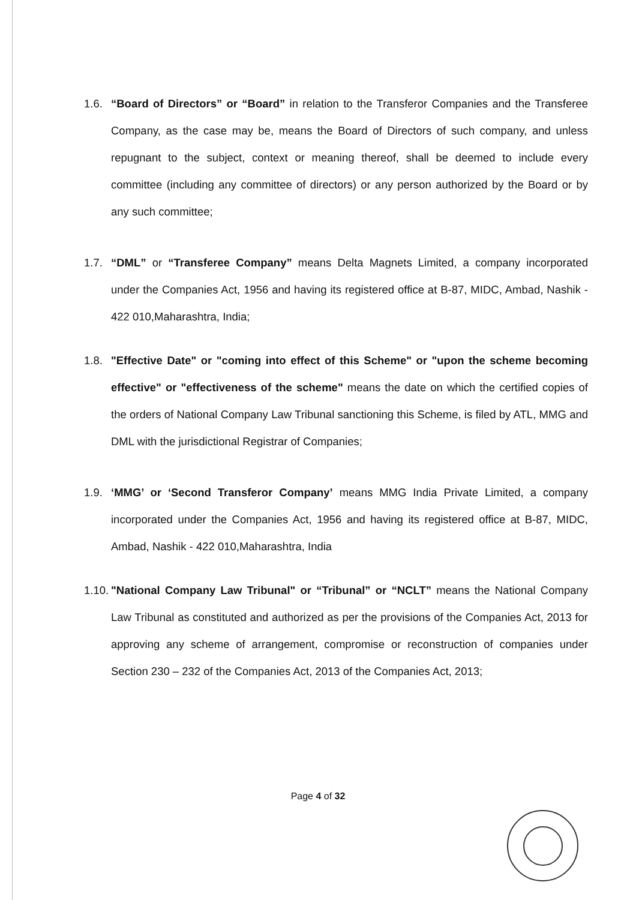1.6. “Board of Directors” or “Board” in relation to the Transferor Companies and the Transferee Company, as the case may be, means the Board of Directors of such company, and unless repugnant to the subject, context or meaning thereof, shall be deemed to include every committee (including any committee of directors) or any person authorized by the Board or by any such committee;
1.7. “DML” or “Transferee Company” means Delta Magnets Limited, a company incorporated under the Companies Act, 1956 and having its registered office at B-87, MIDC, Ambad, Nashik - 422 010,Maharashtra, India;
1.8. "Effective Date" or "coming into effect of this Scheme" or "upon the scheme becoming effective" or "effectiveness of the scheme" means the date on which the certified copies of the orders of National Company Law Tribunal sanctioning this Scheme, is filed by ATL, MMG and DML with the jurisdictional Registrar of Companies;
1.9. ‘MMG’ or ‘Second Transferor Company’ means MMG India Private Limited, a company incorporated under the Companies Act, 1956 and having its registered office at B-87, MIDC, Ambad, Nashik - 422 010,Maharashtra, India
1.10.
"National Company Law Tribunal" or “Tribunal” or “NCLT” means the National Company Law Tribunal as constituted and authorized as per the provisions of the Companies Act, 2013 for approving any scheme of arrangement, compromise or reconstruction of companies under Section 230 – 232 of the Companies Act, 2013 of the Companies Act, 2013;
Page 4 of 32